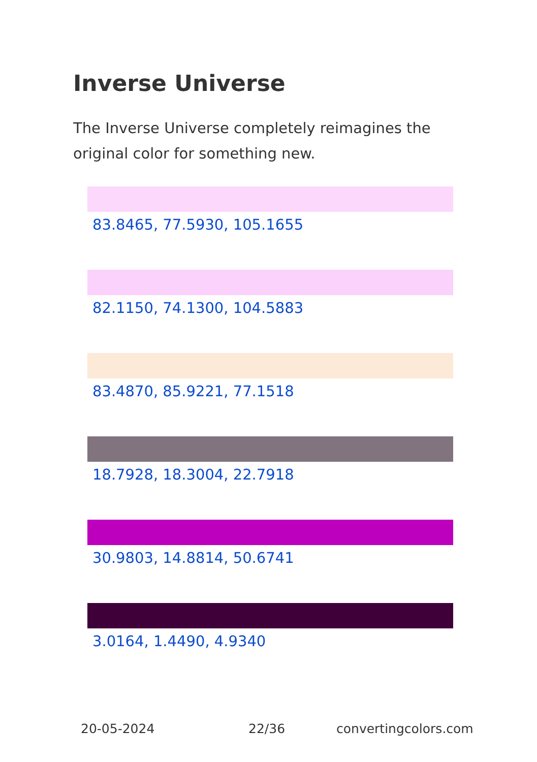Inverse Universe
The Inverse Universe completely reimagines the original color for something new.
83.8465, 77.5930, 105.1655
82.1150, 74.1300, 104.5883
83.4870, 85.9221, 77.1518
18.7928, 18.3004, 22.7918
30.9803, 14.8814, 50.6741
3.0164, 1.4490, 4.9340
20-05-2024 22/36 convertingcolors.com